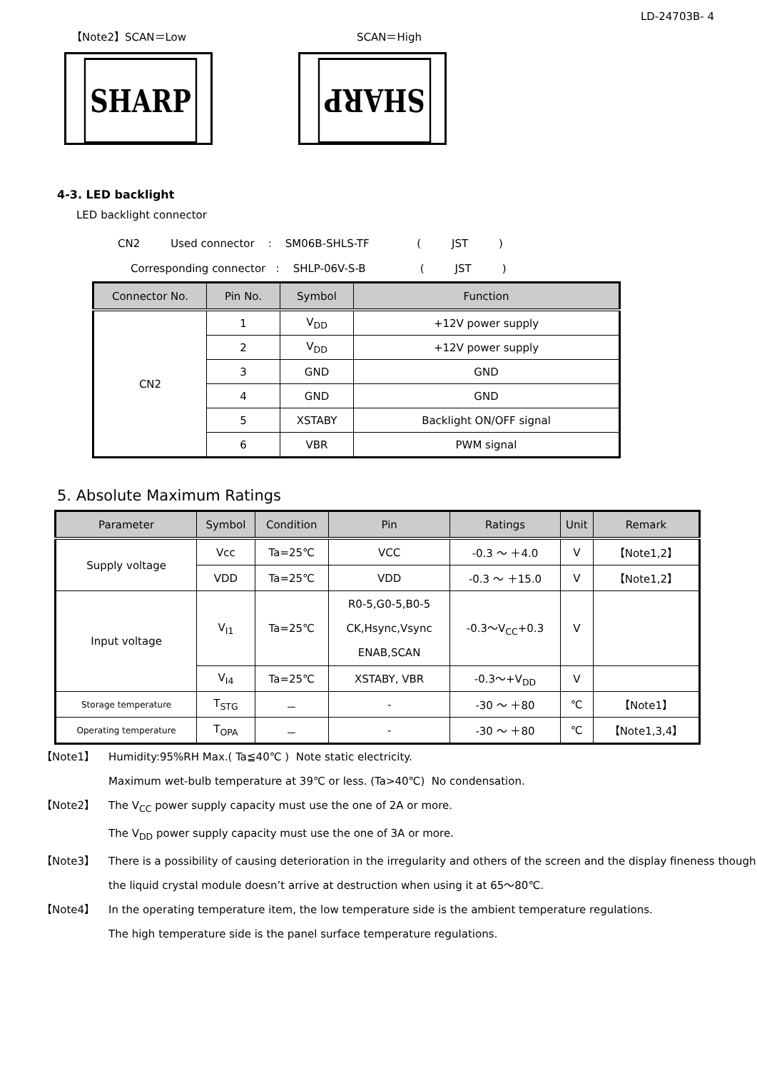LD-24703B- 4
【Note2】SCAN＝Low SCAN＝High
SHARP
SHARP
4-3. LED backlight
LED backlight connector
CN2 Used connector : SM06B-SHLS-TF ( JST )
Corresponding connector : SHLP-06V-S-B ( JST )
| Connector No. | Pin No. | Symbol | Function |
| --- | --- | --- | --- |
| CN2 | 1 | V<sub>DD</sub> | +12V power supply |
| | 2 | V<sub>DD</sub> | +12V power supply |
| | 3 | GND | GND |
| | 4 | GND | GND |
| | 5 | XSTABY | Backlight ON/OFF signal |
| | 6 | VBR | PWM signal |
5. Absolute Maximum Ratings
| Parameter | Symbol | Condition | Pin | Ratings | Unit | Remark |
| --- | --- | --- | --- | --- | --- | --- |
| Supply voltage | Vcc | Ta=25℃ | VCC | -0.3 ～ ＋4.0 | V | 【Note1,2】 |
| | VDD | Ta=25℃ | VDD | -0.3 ～ ＋15.0 | V | 【Note1,2】 |
| Input voltage | V<sub>I1</sub> | Ta=25℃ | R0-5,G0-5,B0-5 CK,Hsync,Vsync ENAB,SCAN | -0.3～V<sub>CC</sub>+0.3 | V | |
| | V<sub>I4</sub> | Ta=25℃ | XSTABY, VBR | -0.3～+V<sub>DD</sub> | V | |
| Storage temperature | T<sub>STG</sub> | － | - | -30 ～ ＋80 | ℃ | 【Note1】 |
| Operating temperature | T<sub>OPA</sub> | － | - | -30 ～ ＋80 | ℃ | 【Note1,3,4】 |
【Note1】 Humidity:95%RH Max.( Ta≦40℃ ) Note static electricity.
Maximum wet-bulb temperature at 39℃ or less. (Ta>40℃) No condensation.
【Note2】 The V<sub>CC</sub> power supply capacity must use the one of 2A or more.
The V<sub>DD</sub> power supply capacity must use the one of 3A or more.
【Note3】 There is a possibility of causing deterioration in the irregularity and others of the screen and the display fineness though the liquid crystal module doesn’t arrive at destruction when using it at 65～80℃.
【Note4】 In the operating temperature item, the low temperature side is the ambient temperature regulations.
The high temperature side is the panel surface temperature regulations.